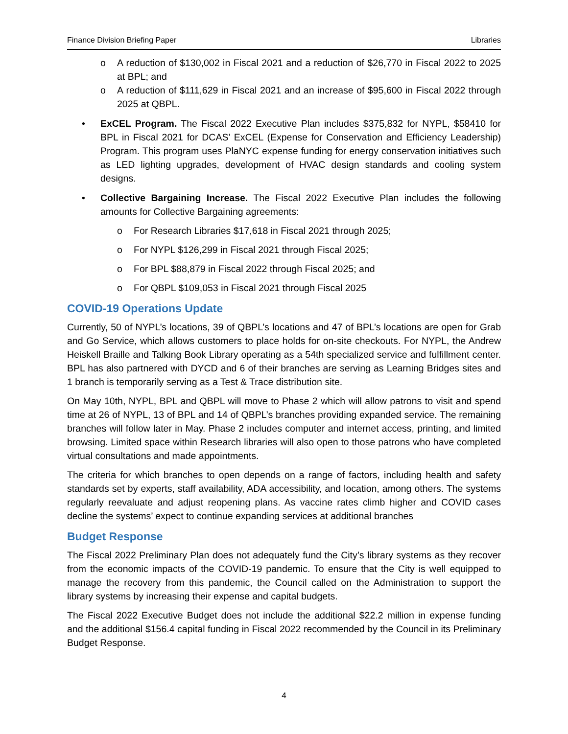Finance Division Briefing Paper Libraries
o A reduction of $130,002 in Fiscal 2021 and a reduction of $26,770 in Fiscal 2022 to 2025 at BPL; and
o A reduction of $111,629 in Fiscal 2021 and an increase of $95,600 in Fiscal 2022 through 2025 at QBPL.
• ExCEL Program. The Fiscal 2022 Executive Plan includes $375,832 for NYPL, $58410 for BPL in Fiscal 2021 for DCAS’ ExCEL (Expense for Conservation and Efficiency Leadership) Program. This program uses PlaNYC expense funding for energy conservation initiatives such as LED lighting upgrades, development of HVAC design standards and cooling system designs.
• Collective Bargaining Increase. The Fiscal 2022 Executive Plan includes the following amounts for Collective Bargaining agreements:
o For Research Libraries $17,618 in Fiscal 2021 through 2025;
o For NYPL $126,299 in Fiscal 2021 through Fiscal 2025;
o For BPL $88,879 in Fiscal 2022 through Fiscal 2025; and
o For QBPL $109,053 in Fiscal 2021 through Fiscal 2025
COVID-19 Operations Update
Currently, 50 of NYPL’s locations, 39 of QBPL’s locations and 47 of BPL’s locations are open for Grab and Go Service, which allows customers to place holds for on-site checkouts. For NYPL, the Andrew Heiskell Braille and Talking Book Library operating as a 54th specialized service and fulfillment center. BPL has also partnered with DYCD and 6 of their branches are serving as Learning Bridges sites and 1 branch is temporarily serving as a Test & Trace distribution site.
On May 10th, NYPL, BPL and QBPL will move to Phase 2 which will allow patrons to visit and spend time at 26 of NYPL, 13 of BPL and 14 of QBPL’s branches providing expanded service. The remaining branches will follow later in May. Phase 2 includes computer and internet access, printing, and limited browsing. Limited space within Research libraries will also open to those patrons who have completed virtual consultations and made appointments.
The criteria for which branches to open depends on a range of factors, including health and safety standards set by experts, staff availability, ADA accessibility, and location, among others. The systems regularly reevaluate and adjust reopening plans. As vaccine rates climb higher and COVID cases decline the systems’ expect to continue expanding services at additional branches
Budget Response
The Fiscal 2022 Preliminary Plan does not adequately fund the City’s library systems as they recover from the economic impacts of the COVID-19 pandemic. To ensure that the City is well equipped to manage the recovery from this pandemic, the Council called on the Administration to support the library systems by increasing their expense and capital budgets.
The Fiscal 2022 Executive Budget does not include the additional $22.2 million in expense funding and the additional $156.4 capital funding in Fiscal 2022 recommended by the Council in its Preliminary Budget Response.
4